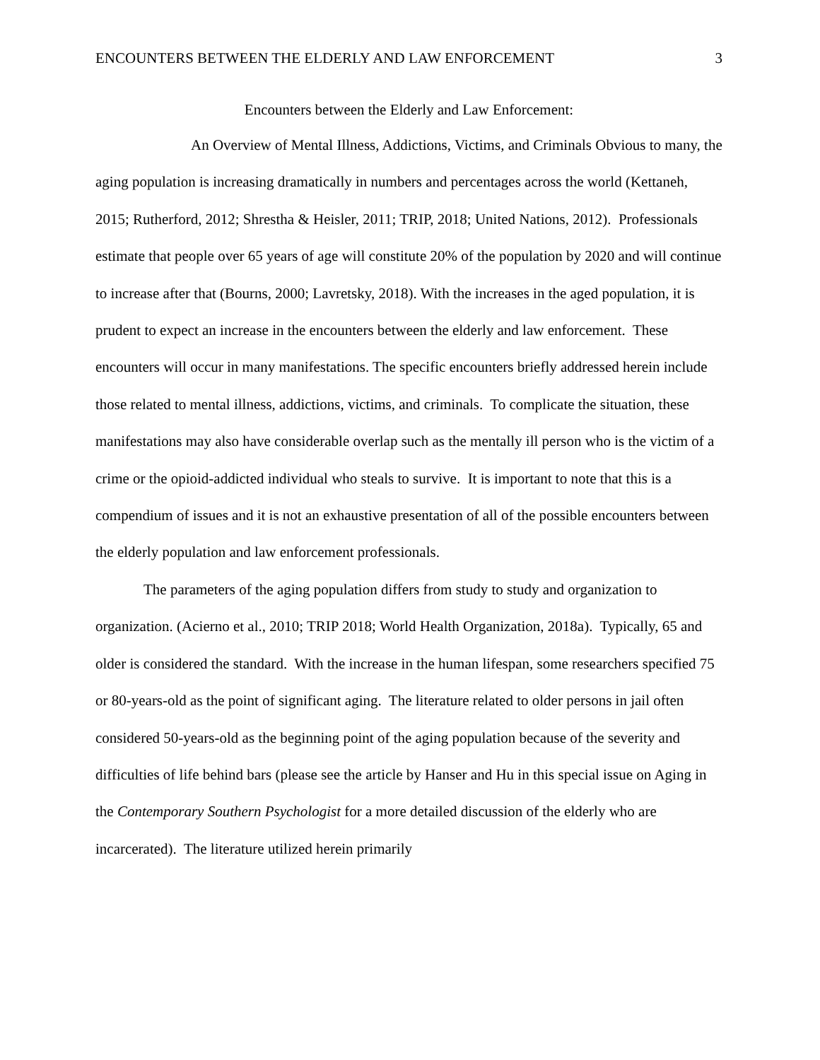ENCOUNTERS BETWEEN THE ELDERLY AND LAW ENFORCEMENT 3
Encounters between the Elderly and Law Enforcement:
An Overview of Mental Illness, Addictions, Victims, and Criminals Obvious to many, the aging population is increasing dramatically in numbers and percentages across the world (Kettaneh, 2015; Rutherford, 2012; Shrestha & Heisler, 2011; TRIP, 2018; United Nations, 2012). Professionals estimate that people over 65 years of age will constitute 20% of the population by 2020 and will continue to increase after that (Bourns, 2000; Lavretsky, 2018). With the increases in the aged population, it is prudent to expect an increase in the encounters between the elderly and law enforcement. These encounters will occur in many manifestations. The specific encounters briefly addressed herein include those related to mental illness, addictions, victims, and criminals. To complicate the situation, these manifestations may also have considerable overlap such as the mentally ill person who is the victim of a crime or the opioid-addicted individual who steals to survive. It is important to note that this is a compendium of issues and it is not an exhaustive presentation of all of the possible encounters between the elderly population and law enforcement professionals.
The parameters of the aging population differs from study to study and organization to organization. (Acierno et al., 2010; TRIP 2018; World Health Organization, 2018a). Typically, 65 and older is considered the standard. With the increase in the human lifespan, some researchers specified 75 or 80-years-old as the point of significant aging. The literature related to older persons in jail often considered 50-years-old as the beginning point of the aging population because of the severity and difficulties of life behind bars (please see the article by Hanser and Hu in this special issue on Aging in the Contemporary Southern Psychologist for a more detailed discussion of the elderly who are incarcerated). The literature utilized herein primarily